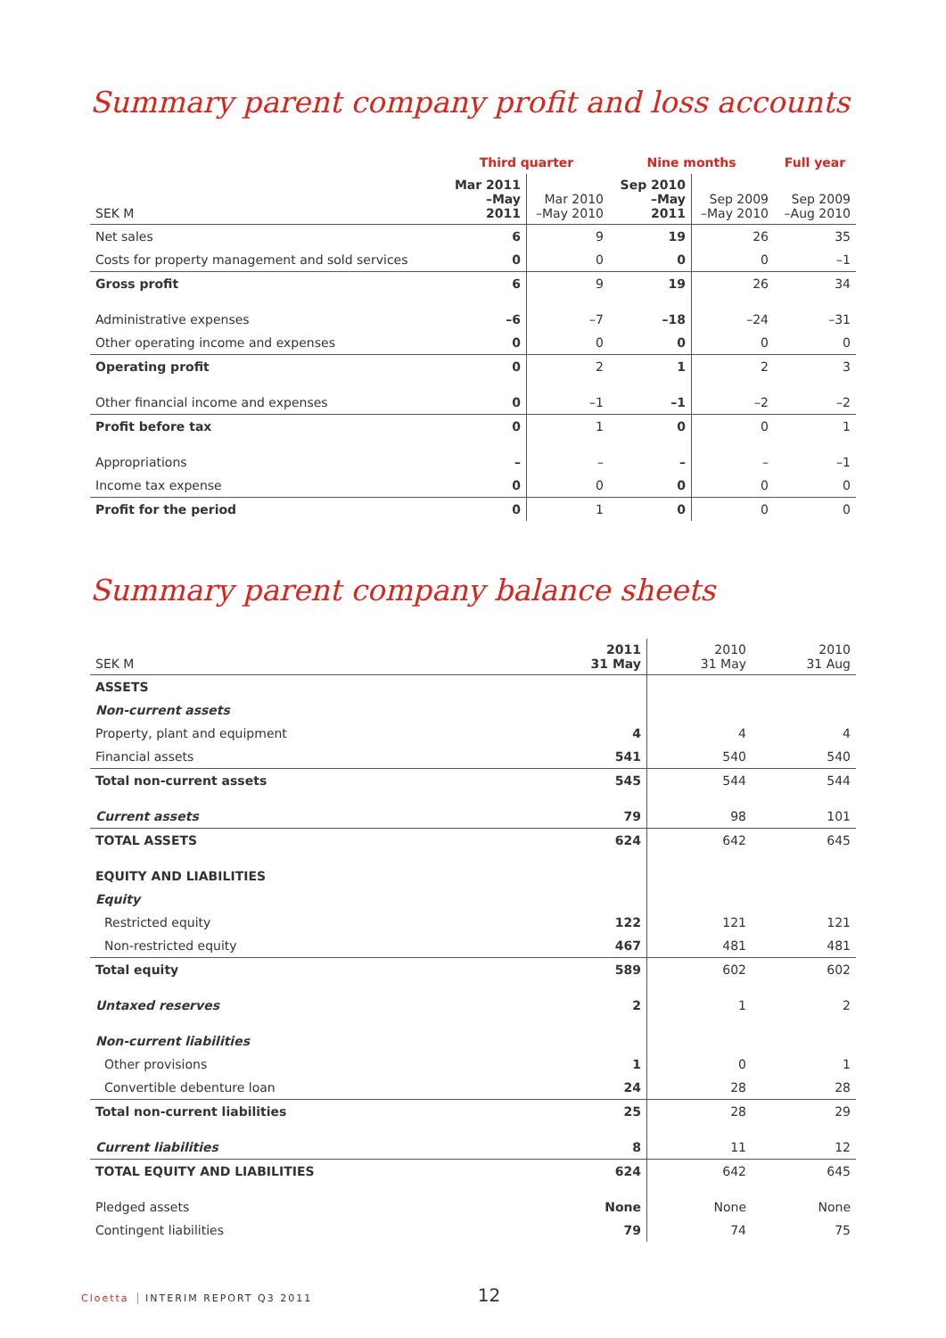Summary parent company profit and loss accounts
| | Third quarter | | Nine months | | Full year |
| --- | --- | --- | --- | --- | --- |
| SEK M | Mar 2011 –May 2011 | Mar 2010 –May 2010 | Sep 2010 –May 2011 | Sep 2009 –May 2010 | Sep 2009 –Aug 2010 |
| Net sales | 6 | 9 | 19 | 26 | 35 |
| Costs for property management and sold services | 0 | 0 | 0 | 0 | –1 |
| Gross profit | 6 | 9 | 19 | 26 | 34 |
| Administrative expenses | –6 | –7 | –18 | –24 | –31 |
| Other operating income and expenses | 0 | 0 | 0 | 0 | 0 |
| Operating profit | 0 | 2 | 1 | 2 | 3 |
| Other financial income and expenses | 0 | –1 | –1 | –2 | –2 |
| Profit before tax | 0 | 1 | 0 | 0 | 1 |
| Appropriations | – | – | – | – | –1 |
| Income tax expense | 0 | 0 | 0 | 0 | 0 |
| Profit for the period | 0 | 1 | 0 | 0 | 0 |
Summary parent company balance sheets
| SEK M | 2011 31 May | 2010 31 May | 2010 31 Aug |
| --- | --- | --- | --- |
| ASSETS | | | |
| Non-current assets | | | |
| Property, plant and equipment | 4 | 4 | 4 |
| Financial assets | 541 | 540 | 540 |
| Total non-current assets | 545 | 544 | 544 |
| Current assets | 79 | 98 | 101 |
| TOTAL ASSETS | 624 | 642 | 645 |
| EQUITY AND LIABILITIES | | | |
| Equity | | | |
| Restricted equity | 122 | 121 | 121 |
| Non-restricted equity | 467 | 481 | 481 |
| Total equity | 589 | 602 | 602 |
| Untaxed reserves | 2 | 1 | 2 |
| Non-current liabilities | | | |
| Other provisions | 1 | 0 | 1 |
| Convertible debenture loan | 24 | 28 | 28 |
| Total non-current liabilities | 25 | 28 | 29 |
| Current liabilities | 8 | 11 | 12 |
| TOTAL EQUITY AND LIABILITIES | 624 | 642 | 645 |
| Pledged assets | None | None | None |
| Contingent liabilities | 79 | 74 | 75 |
Cloetta INTERIM REPORT Q3 2011 12